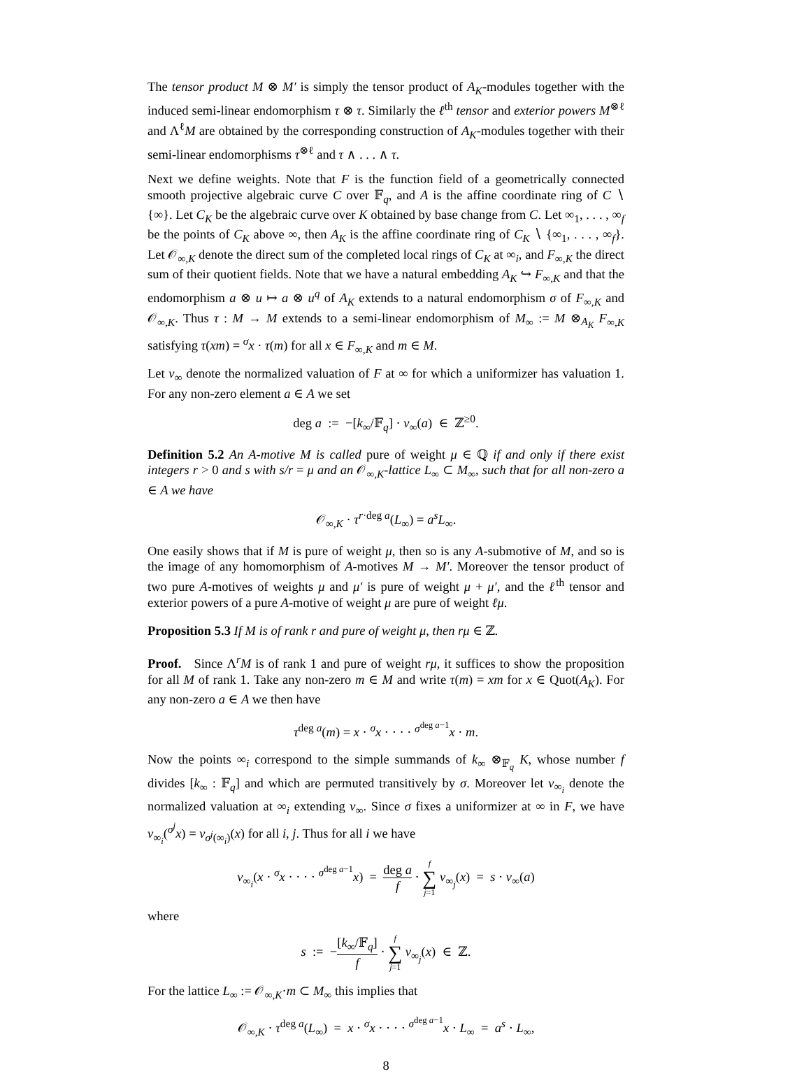The tensor product M ⊗ M′ is simply the tensor product of A<sub>K</sub>-modules together with the induced semi-linear endomorphism τ ⊗ τ. Similarly the ℓ<sup>th</sup> tensor and exterior powers M<sup>⊗ℓ</sup> and Λ<sup>ℓ</sup>M are obtained by the corresponding construction of A<sub>K</sub>-modules together with their semi-linear endomorphisms τ<sup>⊗ℓ</sup> and τ ∧ . . . ∧ τ.
Next we define weights. Note that F is the function field of a geometrically connected smooth projective algebraic curve C over 𝔽<sub>q</sub>, and A is the affine coordinate ring of C ∖ {∞}. Let C<sub>K</sub> be the algebraic curve over K obtained by base change from C. Let ∞<sub>1</sub>, . . . , ∞<sub>f</sub> be the points of C<sub>K</sub> above ∞, then A<sub>K</sub> is the affine coordinate ring of C<sub>K</sub> ∖ {∞<sub>1</sub>, . . . , ∞<sub>f</sub>}. Let 𝒪<sub>∞,K</sub> denote the direct sum of the completed local rings of C<sub>K</sub> at ∞<sub>i</sub>, and F<sub>∞,K</sub> the direct sum of their quotient fields. Note that we have a natural embedding A<sub>K</sub> ↪ F<sub>∞,K</sub> and that the endomorphism a ⊗ u ↦ a ⊗ u<sup>q</sup> of A<sub>K</sub> extends to a natural endomorphism σ of F<sub>∞,K</sub> and 𝒪<sub>∞,K</sub>. Thus τ : M → M extends to a semi-linear endomorphism of M<sub>∞</sub> := M ⊗<sub>A<sub>K</sub></sub> F<sub>∞,K</sub> satisfying τ(xm) = <sup>σ</sup>x · τ(m) for all x ∈ F<sub>∞,K</sub> and m ∈ M.
Let v<sub>∞</sub> denote the normalized valuation of F at ∞ for which a uniformizer has valuation 1. For any non-zero element a ∈ A we set
deg a := −[k<sub>∞</sub>/𝔽<sub>q</sub>] · v<sub>∞</sub>(a) ∈ ℤ<sup>≥0</sup>.
Definition 5.2 An A-motive M is called pure of weight μ ∈ ℚ if and only if there exist integers r > 0 and s with s/r = μ and an 𝒪<sub>∞,K</sub>-lattice L<sub>∞</sub> ⊂ M<sub>∞</sub>, such that for all non-zero a ∈ A we have
𝒪<sub>∞,K</sub> · τ<sup>r·deg a</sup>(L<sub>∞</sub>) = a<sup>s</sup>L<sub>∞</sub>.
One easily shows that if M is pure of weight μ, then so is any A-submotive of M, and so is the image of any homomorphism of A-motives M → M′. Moreover the tensor product of two pure A-motives of weights μ and μ′ is pure of weight μ + μ′, and the ℓ<sup>th</sup> tensor and exterior powers of a pure A-motive of weight μ are pure of weight ℓμ.
Proposition 5.3 If M is of rank r and pure of weight μ, then rμ ∈ ℤ.
Proof. Since Λ<sup>r</sup>M is of rank 1 and pure of weight rμ, it suffices to show the proposition for all M of rank 1. Take any non-zero m ∈ M and write τ(m) = xm for x ∈ Quot(A<sub>K</sub>). For any non-zero a ∈ A we then have
τ<sup>deg a</sup>(m) = x · <sup>σ</sup>x · · · · <sup>σ<sup>deg a−1</sup></sup>x · m.
Now the points ∞<sub>i</sub> correspond to the simple summands of k<sub>∞</sub> ⊗<sub>𝔽<sub>q</sub></sub> K, whose number f divides [k<sub>∞</sub> : 𝔽<sub>q</sub>] and which are permuted transitively by σ. Moreover let v<sub>∞<sub>i</sub></sub> denote the normalized valuation at ∞<sub>i</sub> extending v<sub>∞</sub>. Since σ fixes a uniformizer at ∞ in F, we have v<sub>∞<sub>i</sub></sub>(<sup>σ<sup>j</sup></sup>x) = v<sub>σ<sup>j</sup>(∞<sub>i</sub>)</sub>(x) for all i, j. Thus for all i we have
v<sub>∞<sub>i</sub></sub>(x · <sup>σ</sup>x · · · · <sup>σ<sup>deg a−1</sup></sup>x) = deg a f · f ∑ j=1 v<sub>∞<sub>j</sub></sub>(x) = s · v<sub>∞</sub>(a)
where
s := −[k<sub>∞</sub>/𝔽<sub>q</sub>] f · f ∑ j=1 v<sub>∞<sub>j</sub></sub>(x) ∈ ℤ.
For the lattice L<sub>∞</sub> := 𝒪<sub>∞,K</sub>·m ⊂ M<sub>∞</sub> this implies that
𝒪<sub>∞,K</sub> · τ<sup>deg a</sup>(L<sub>∞</sub>) = x · <sup>σ</sup>x · · · · <sup>σ<sup>deg a−1</sup></sup>x · L<sub>∞</sub> = a<sup>s</sup> · L<sub>∞</sub>,
8